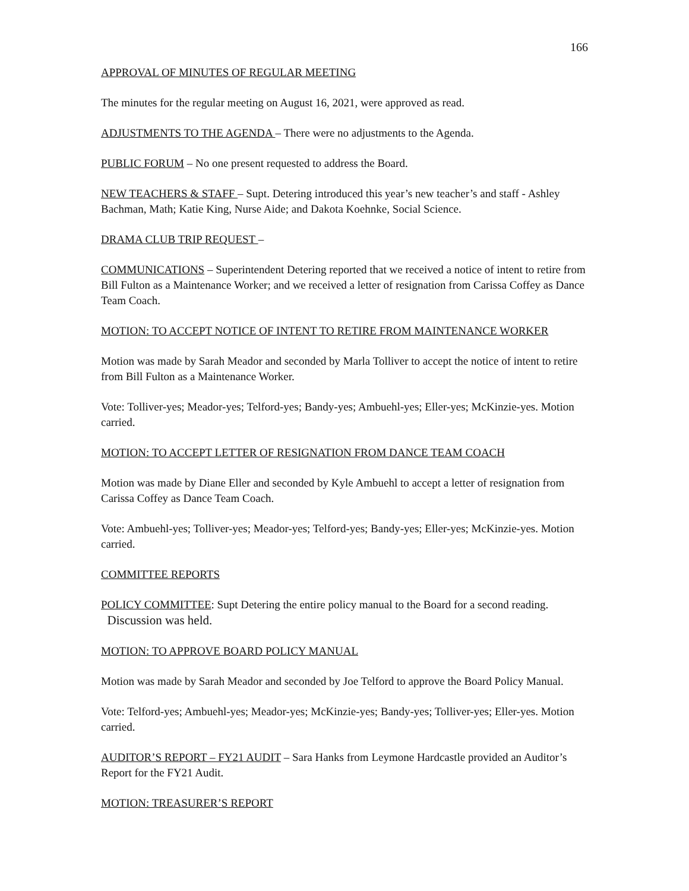166
APPROVAL OF MINUTES OF REGULAR MEETING
The minutes for the regular meeting on August 16, 2021, were approved as read.
ADJUSTMENTS TO THE AGENDA – There were no adjustments to the Agenda.
PUBLIC FORUM – No one present requested to address the Board.
NEW TEACHERS & STAFF – Supt. Detering introduced this year’s new teacher’s and staff - Ashley Bachman, Math; Katie King, Nurse Aide; and Dakota Koehnke, Social Science.
DRAMA CLUB TRIP REQUEST –
COMMUNICATIONS – Superintendent Detering reported that we received a notice of intent to retire from Bill Fulton as a Maintenance Worker; and we received a letter of resignation from Carissa Coffey as Dance Team Coach.
MOTION: TO ACCEPT NOTICE OF INTENT TO RETIRE FROM MAINTENANCE WORKER
Motion was made by Sarah Meador and seconded by Marla Tolliver to accept the notice of intent to retire from Bill Fulton as a Maintenance Worker.
Vote: Tolliver-yes; Meador-yes; Telford-yes; Bandy-yes; Ambuehl-yes; Eller-yes; McKinzie-yes. Motion carried.
MOTION: TO ACCEPT LETTER OF RESIGNATION FROM DANCE TEAM COACH
Motion was made by Diane Eller and seconded by Kyle Ambuehl to accept a letter of resignation from Carissa Coffey as Dance Team Coach.
Vote: Ambuehl-yes; Tolliver-yes; Meador-yes; Telford-yes; Bandy-yes; Eller-yes; McKinzie-yes. Motion carried.
COMMITTEE REPORTS
POLICY COMMITTEE: Supt Detering the entire policy manual to the Board for a second reading. Discussion was held.
MOTION: TO APPROVE BOARD POLICY MANUAL
Motion was made by Sarah Meador and seconded by Joe Telford to approve the Board Policy Manual.
Vote: Telford-yes; Ambuehl-yes; Meador-yes; McKinzie-yes; Bandy-yes; Tolliver-yes; Eller-yes. Motion carried.
AUDITOR’S REPORT – FY21 AUDIT – Sara Hanks from Leymone Hardcastle provided an Auditor’s Report for the FY21 Audit.
MOTION: TREASURER’S REPORT